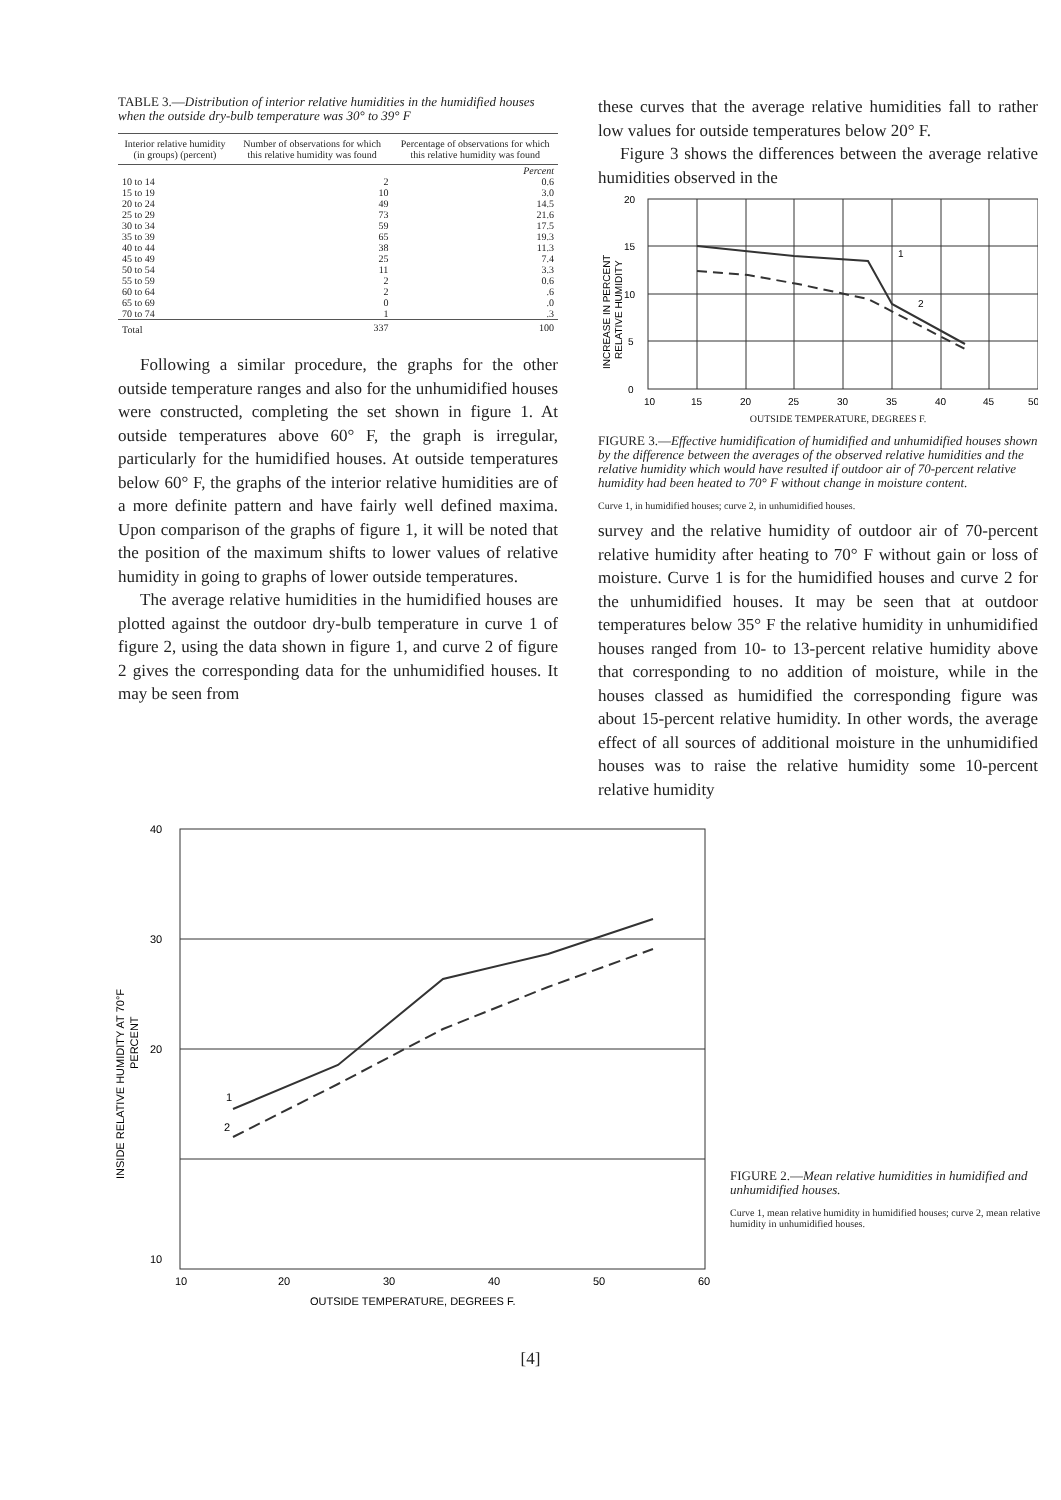TABLE 3.—Distribution of interior relative humidities in the humidified houses when the outside dry-bulb temperature was 30° to 39° F
| Interior relative humidity (in groups) (percent) | Number of observations for which this relative humidity was found | Percentage of observations for which this relative humidity was found |
| --- | --- | --- |
| | | Percent |
| 10 to 14 | 2 | 0.6 |
| 15 to 19 | 10 | 3.0 |
| 20 to 24 | 49 | 14.5 |
| 25 to 29 | 73 | 21.6 |
| 30 to 34 | 59 | 17.5 |
| 35 to 39 | 65 | 19.3 |
| 40 to 44 | 38 | 11.3 |
| 45 to 49 | 25 | 7.4 |
| 50 to 54 | 11 | 3.3 |
| 55 to 59 | 2 | 0.6 |
| 60 to 64 | 2 | .6 |
| 65 to 69 | 0 | .0 |
| 70 to 74 | 1 | .3 |
| Total | 337 | 100 |
Following a similar procedure, the graphs for the other outside temperature ranges and also for the unhumidified houses were constructed, completing the set shown in figure 1. At outside temperatures above 60° F, the graph is irregular, particularly for the humidified houses. At outside temperatures below 60° F, the graphs of the interior relative humidities are of a more definite pattern and have fairly well defined maxima. Upon comparison of the graphs of figure 1, it will be noted that the position of the maximum shifts to lower values of relative humidity in going to graphs of lower outside temperatures.
The average relative humidities in the humidified houses are plotted against the outdoor dry-bulb temperature in curve 1 of figure 2, using the data shown in figure 1, and curve 2 of figure 2 gives the corresponding data for the unhumidified houses. It may be seen from
these curves that the average relative humidities fall to rather low values for outside temperatures below 20° F.
Figure 3 shows the differences between the average relative humidities observed in the
20
15
10
5
0
10
15
20
25
30
35
40
45
50
1
2
INCREASE IN PERCENT
RELATIVE HUMIDITY
OUTSIDE TEMPERATURE, DEGREES F.
FIGURE 3.—Effective humidification of humidified and unhumidified houses shown by the difference between the averages of the observed relative humidities and the relative humidity which would have resulted if outdoor air of 70-percent relative humidity had been heated to 70° F without change in moisture content.
Curve 1, in humidified houses; curve 2, in unhumidified houses.
survey and the relative humidity of outdoor air of 70-percent relative humidity after heating to 70° F without gain or loss of moisture. Curve 1 is for the humidified houses and curve 2 for the unhumidified houses. It may be seen that at outdoor temperatures below 35° F the relative humidity in unhumidified houses ranged from 10- to 13-percent relative humidity above that corresponding to no addition of moisture, while in the houses classed as humidified the corresponding figure was about 15-percent relative humidity. In other words, the average effect of all sources of additional moisture in the unhumidified houses was to raise the relative humidity some 10-percent relative humidity
40
30
20
10
10
20
30
40
50
60
1
2
OUTSIDE TEMPERATURE, DEGREES F.
INSIDE RELATIVE HUMIDITY AT 70°F
PERCENT
FIGURE 2.—Mean relative humidities in humidified and unhumidified houses.
Curve 1, mean relative humidity in humidified houses; curve 2, mean relative humidity in unhumidified houses.
[4]